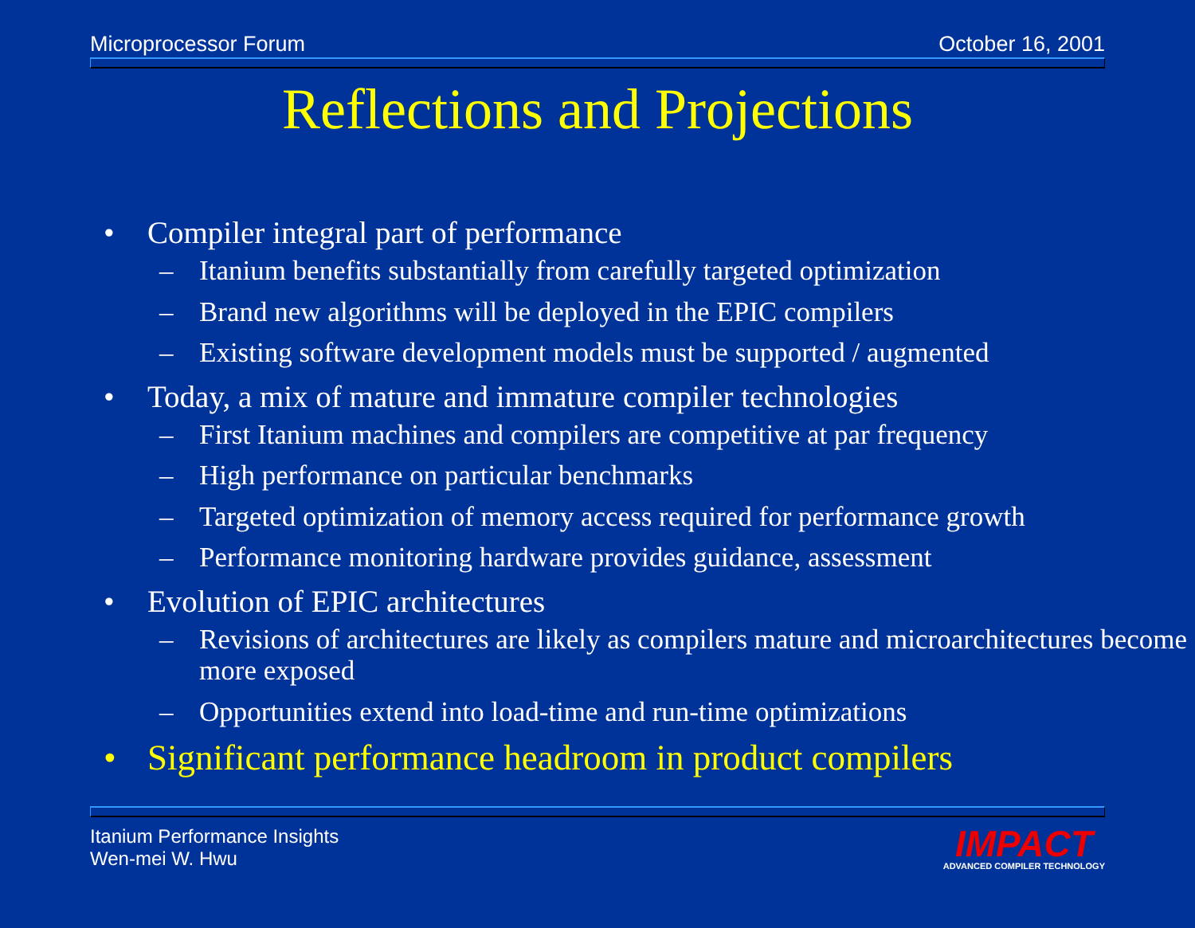Microprocessor Forum October 16, 2001
Reflections and Projections
• Compiler integral part of performance
– Itanium benefits substantially from carefully targeted optimization
– Brand new algorithms will be deployed in the EPIC compilers
– Existing software development models must be supported / augmented
• Today, a mix of mature and immature compiler technologies
– First Itanium machines and compilers are competitive at par frequency
– High performance on particular benchmarks
– Targeted optimization of memory access required for performance growth
– Performance monitoring hardware provides guidance, assessment
• Evolution of EPIC architectures
– Revisions of architectures are likely as compilers mature and microarchitectures become more exposed
– Opportunities extend into load-time and run-time optimizations
• Significant performance headroom in product compilers
Itanium Performance Insights
Wen-mei W. Hwu
IMPACT
ADVANCED COMPILER TECHNOLOGY